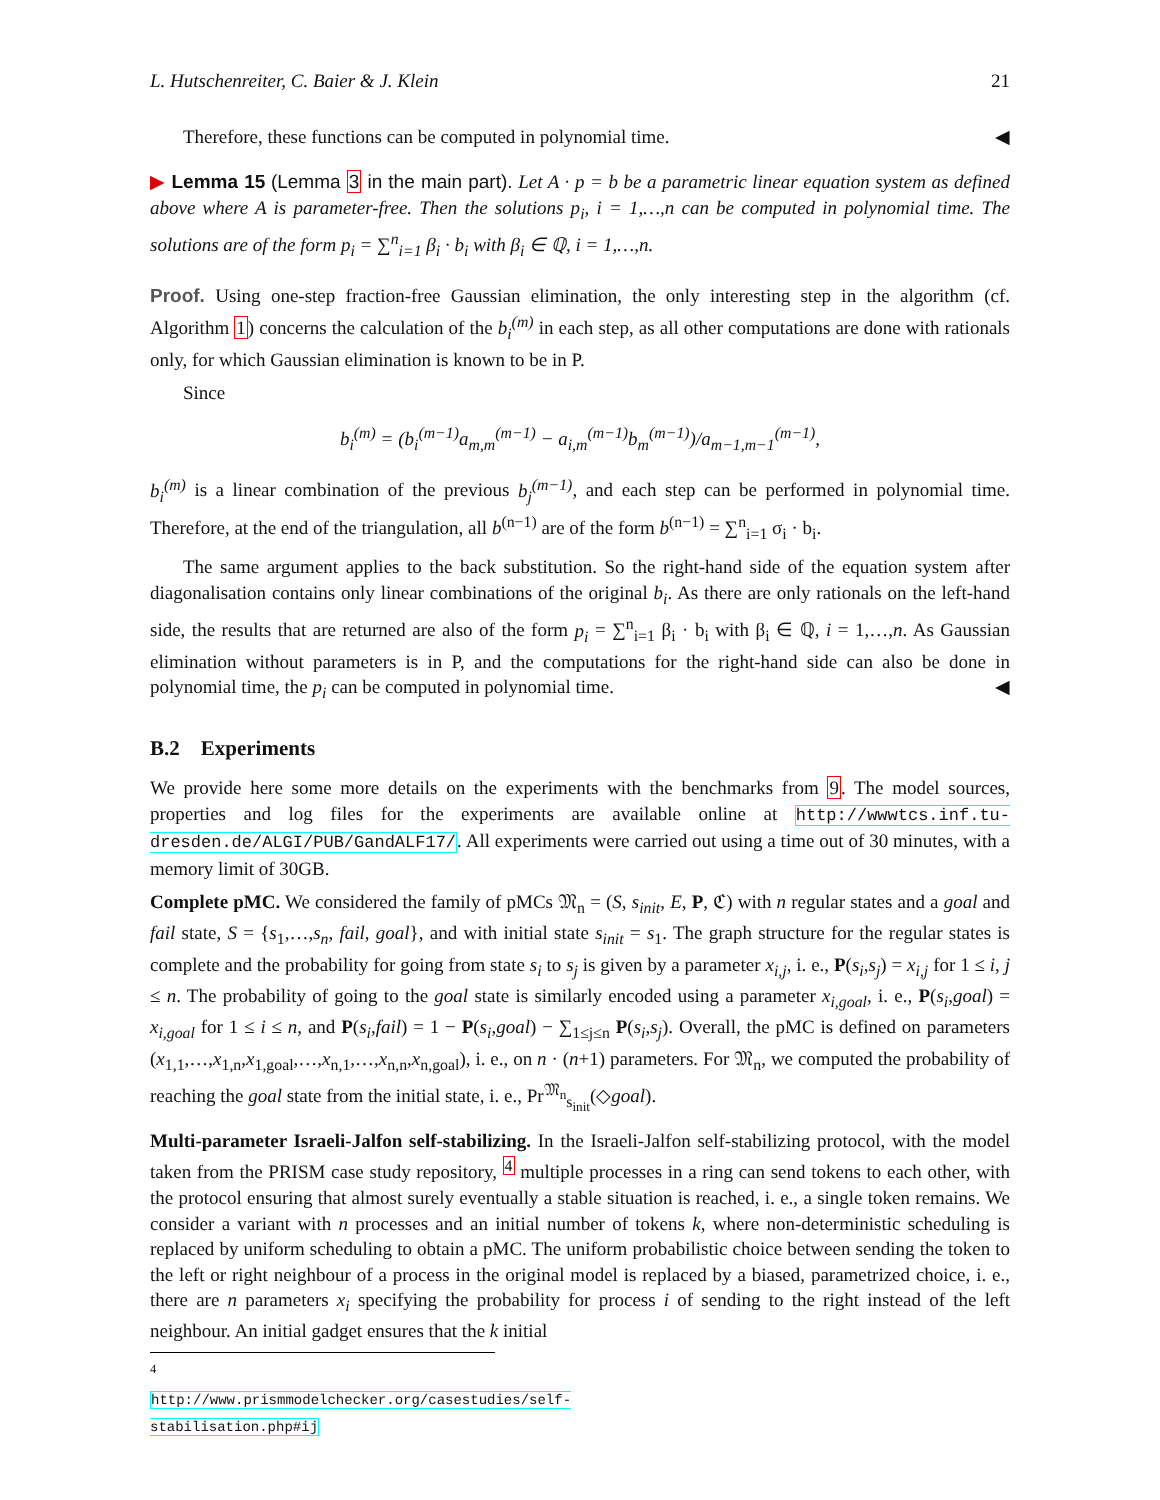L. Hutschenreiter, C. Baier & J. Klein 21
Therefore, these functions can be computed in polynomial time. ◀
▶ Lemma 15 (Lemma 3 in the main part). Let A · p = b be a parametric linear equation system as defined above where A is parameter-free. Then the solutions p<sub>i</sub>, i = 1,…,n can be computed in polynomial time. The solutions are of the form p<sub>i</sub> = ∑<sup>n</sup><sub>i=1</sub> β<sub>i</sub> · b<sub>i</sub> with β<sub>i</sub> ∈ ℚ, i = 1,…,n.
Proof. Using one-step fraction-free Gaussian elimination, the only interesting step in the algorithm (cf. Algorithm 1) concerns the calculation of the b<sub>i</sub><sup>(m)</sup> in each step, as all other computations are done with rationals only, for which Gaussian elimination is known to be in P.
Since
b<sub>i</sub><sup>(m)</sup> = (b<sub>i</sub><sup>(m−1)</sup>a<sub>m,m</sub><sup>(m−1)</sup> − a<sub>i,m</sub><sup>(m−1)</sup>b<sub>m</sub><sup>(m−1)</sup>)/a<sub>m−1,m−1</sub><sup>(m−1)</sup>,
b<sub>i</sub><sup>(m)</sup> is a linear combination of the previous b<sub>j</sub><sup>(m−1)</sup>, and each step can be performed in polynomial time. Therefore, at the end of the triangulation, all b<sup>(n−1)</sup> are of the form b<sup>(n−1)</sup> = ∑<sup>n</sup><sub>i=1</sub> σ<sub>i</sub> · b<sub>i</sub>.
The same argument applies to the back substitution. So the right-hand side of the equation system after diagonalisation contains only linear combinations of the original b<sub>i</sub>. As there are only rationals on the left-hand side, the results that are returned are also of the form p<sub>i</sub> = ∑<sup>n</sup><sub>i=1</sub> β<sub>i</sub> · b<sub>i</sub> with β<sub>i</sub> ∈ ℚ, i = 1,…,n. As Gaussian elimination without parameters is in P, and the computations for the right-hand side can also be done in polynomial time, the p<sub>i</sub> can be computed in polynomial time. ◀
B.2 Experiments
We provide here some more details on the experiments with the benchmarks from 9. The model sources, properties and log files for the experiments are available online at http://wwwtcs.inf.tu-dresden.de/ALGI/PUB/GandALF17/. All experiments were carried out using a time out of 30 minutes, with a memory limit of 30GB.
Complete pMC. We considered the family of pMCs 𝔐<sub>n</sub> = (S, s<sub>init</sub>, E, P, ℭ) with n regular states and a goal and fail state, S = {s<sub>1</sub>,…,s<sub>n</sub>, fail, goal}, and with initial state s<sub>init</sub> = s<sub>1</sub>. The graph structure for the regular states is complete and the probability for going from state s<sub>i</sub> to s<sub>j</sub> is given by a parameter x<sub>i,j</sub>, i. e., P(s<sub>i</sub>,s<sub>j</sub>) = x<sub>i,j</sub> for 1 ≤ i, j ≤ n. The probability of going to the goal state is similarly encoded using a parameter x<sub>i,goal</sub>, i. e., P(s<sub>i</sub>,goal) = x<sub>i,goal</sub> for 1 ≤ i ≤ n, and P(s<sub>i</sub>,fail) = 1 − P(s<sub>i</sub>,goal) − ∑<sub>1≤j≤n</sub> P(s<sub>i</sub>,s<sub>j</sub>). Overall, the pMC is defined on parameters (x<sub>1,1</sub>,…,x<sub>1,n</sub>,x<sub>1,goal</sub>,…,x<sub>n,1</sub>,…,x<sub>n,n</sub>,x<sub>n,goal</sub>), i. e., on n · (n+1) parameters. For 𝔐<sub>n</sub>, we computed the probability of reaching the goal state from the initial state, i. e., Pr<sup>𝔐<sub>n</sub></sup><sub>s<sub>init</sub></sub>(◇goal).
Multi-parameter Israeli-Jalfon self-stabilizing. In the Israeli-Jalfon self-stabilizing protocol, with the model taken from the PRISM case study repository, <sup>4</sup> multiple processes in a ring can send tokens to each other, with the protocol ensuring that almost surely eventually a stable situation is reached, i. e., a single token remains. We consider a variant with n processes and an initial number of tokens k, where non-deterministic scheduling is replaced by uniform scheduling to obtain a pMC. The uniform probabilistic choice between sending the token to the left or right neighbour of a process in the original model is replaced by a biased, parametrized choice, i. e., there are n parameters x<sub>i</sub> specifying the probability for process i of sending to the right instead of the left neighbour. An initial gadget ensures that the k initial
<sup>4</sup> http://www.prismmodelchecker.org/casestudies/self-stabilisation.php#ij